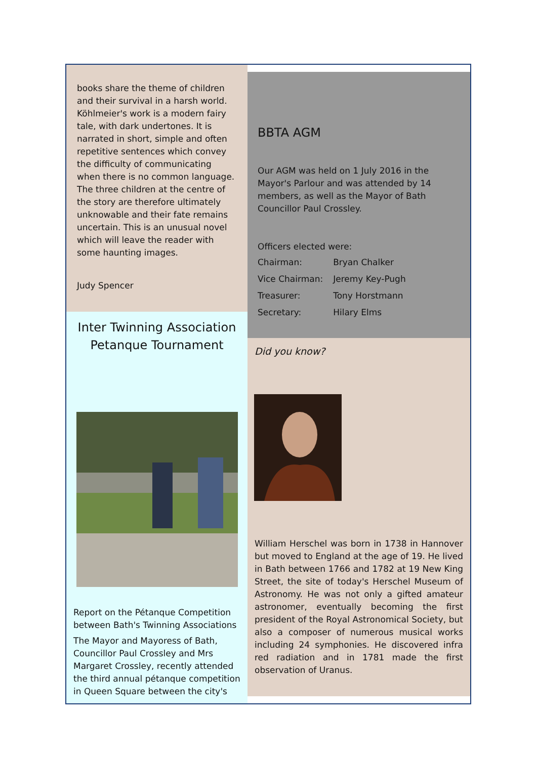books share the theme of children and their survival in a harsh world. Köhlmeier's work is a modern fairy tale, with dark undertones. It is narrated in short, simple and often repetitive sentences which convey the difficulty of communicating when there is no common language. The three children at the centre of the story are therefore ultimately unknowable and their fate remains uncertain. This is an unusual novel which will leave the reader with some haunting images.
Judy Spencer
Inter Twinning Association Petanque Tournament
Report on the Pétanque Competition between Bath's Twinning Associations
The Mayor and Mayoress of Bath, Councillor Paul Crossley and Mrs Margaret Crossley, recently attended the third annual pétanque competition in Queen Square between the city's
BBTA AGM
Our AGM was held on 1 July 2016 in the Mayor's Parlour and was attended by 14 members, as well as the Mayor of Bath Councillor Paul Crossley.
Officers elected were:
| Chairman: | Bryan Chalker |
| Vice Chairman: | Jeremy Key-Pugh |
| Treasurer: | Tony Horstmann |
| Secretary: | Hilary Elms |
Did you know?
William Herschel was born in 1738 in Hannover but moved to England at the age of 19. He lived in Bath between 1766 and 1782 at 19 New King Street, the site of today's Herschel Museum of Astronomy. He was not only a gifted amateur astronomer, eventually becoming the first president of the Royal Astronomical Society, but also a composer of numerous musical works including 24 symphonies. He discovered infra red radiation and in 1781 made the first observation of Uranus.